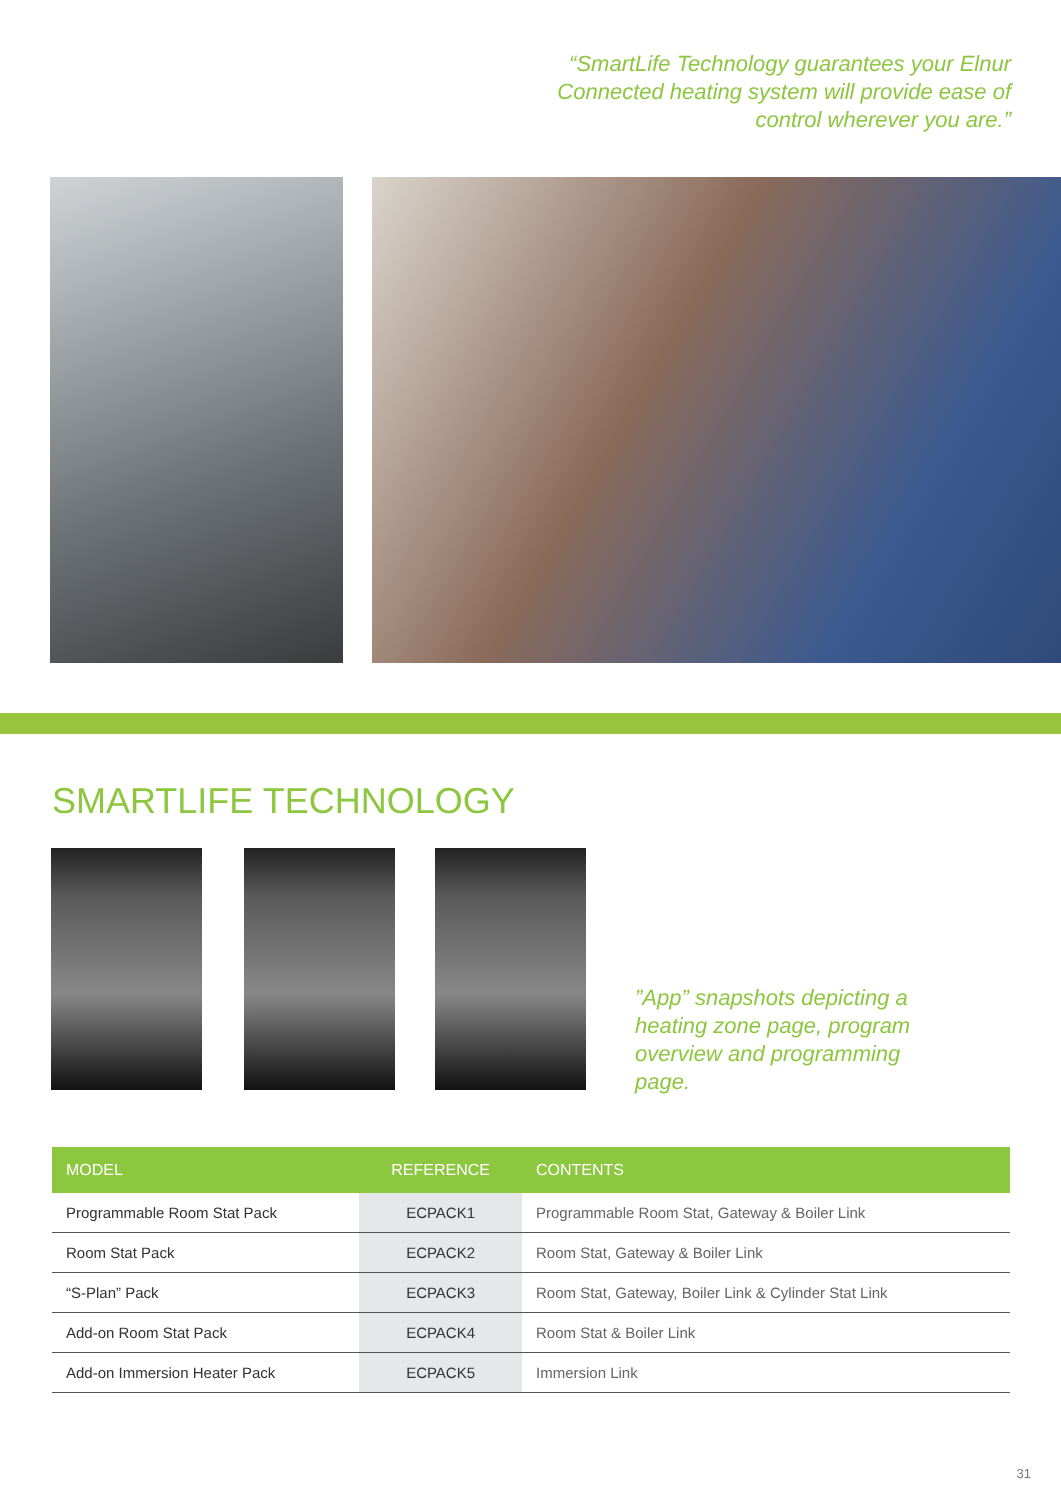“SmartLife Technology guarantees your Elnur Connected heating system will provide ease of control wherever you are.”
SMARTLIFE TECHNOLOGY
”App” snapshots depicting a heating zone page, program overview and programming page.
| MODEL | REFERENCE | CONTENTS |
| --- | --- | --- |
| Programmable Room Stat Pack | ECPACK1 | Programmable Room Stat, Gateway & Boiler Link |
| Room Stat Pack | ECPACK2 | Room Stat, Gateway & Boiler Link |
| “S-Plan” Pack | ECPACK3 | Room Stat, Gateway, Boiler Link & Cylinder Stat Link |
| Add-on Room Stat Pack | ECPACK4 | Room Stat & Boiler Link |
| Add-on Immersion Heater Pack | ECPACK5 | Immersion Link |
31